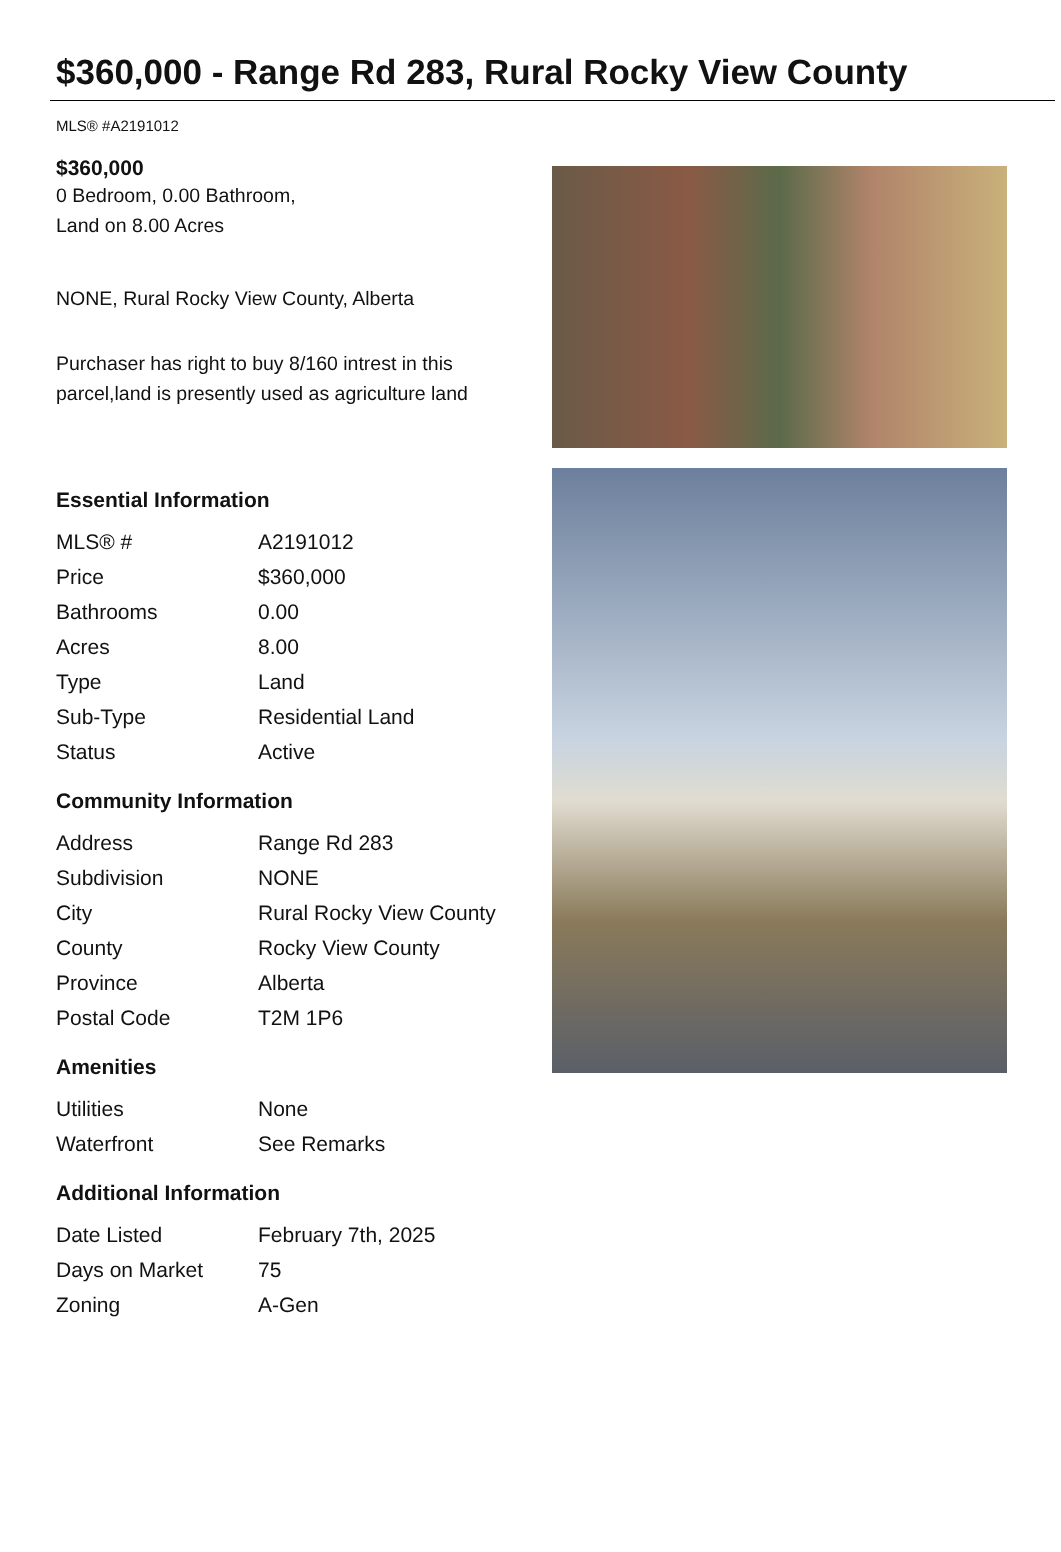$360,000 - Range Rd 283, Rural Rocky View County
MLS® #A2191012
$360,000
0 Bedroom, 0.00 Bathroom,
Land on 8.00 Acres
NONE, Rural Rocky View County, Alberta
Purchaser has right to buy 8/160 intrest in this parcel,land is presently used as agriculture land
Essential Information
| MLS® # | A2191012 |
| Price | $360,000 |
| Bathrooms | 0.00 |
| Acres | 8.00 |
| Type | Land |
| Sub-Type | Residential Land |
| Status | Active |
Community Information
| Address | Range Rd 283 |
| Subdivision | NONE |
| City | Rural Rocky View County |
| County | Rocky View County |
| Province | Alberta |
| Postal Code | T2M 1P6 |
Amenities
| Utilities | None |
| Waterfront | See Remarks |
Additional Information
| Date Listed | February 7th, 2025 |
| Days on Market | 75 |
| Zoning | A-Gen |